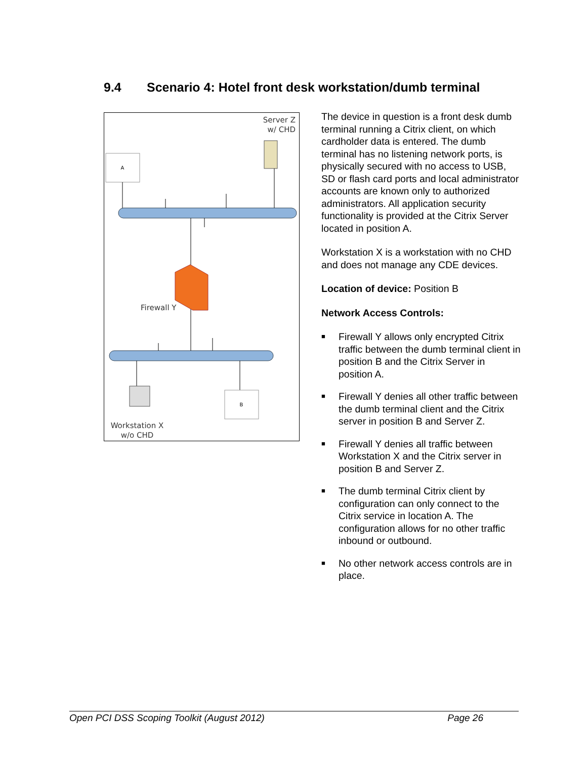9.4 Scenario 4: Hotel front desk workstation/dumb terminal
Server Z
w/ CHD
A
Firewall Y
B
Workstation X
w/o CHD
The device in question is a front desk dumb terminal running a Citrix client, on which cardholder data is entered. The dumb terminal has no listening network ports, is physically secured with no access to USB, SD or flash card ports and local administrator accounts are known only to authorized administrators. All application security functionality is provided at the Citrix Server located in position A.
Workstation X is a workstation with no CHD and does not manage any CDE devices.
Location of device: Position B
Network Access Controls:
■ Firewall Y allows only encrypted Citrix traffic between the dumb terminal client in position B and the Citrix Server in position A.
■ Firewall Y denies all other traffic between the dumb terminal client and the Citrix server in position B and Server Z.
■ Firewall Y denies all traffic between Workstation X and the Citrix server in position B and Server Z.
■ The dumb terminal Citrix client by configuration can only connect to the Citrix service in location A. The configuration allows for no other traffic inbound or outbound.
■ No other network access controls are in place.
Open PCI DSS Scoping Toolkit (August 2012) Page 26